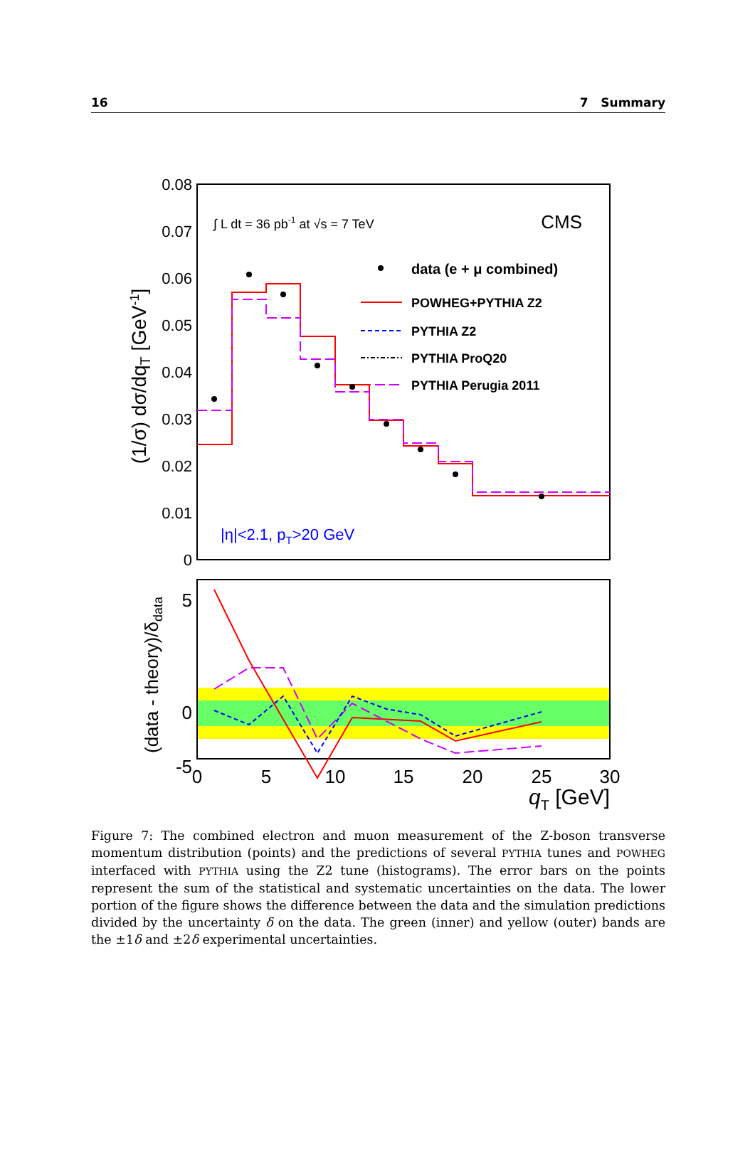16 7 Summary
0.08
0.07
0.06
0.05
0.04
0.03
0.02
0.01
0
(1/σ) dσ/dqT [GeV-1]
∫ L dt = 36 pb-1 at √s = 7 TeV
CMS
data (e + μ combined)
POWHEG+PYTHIA Z2
PYTHIA Z2
PYTHIA ProQ20
PYTHIA Perugia 2011
|η|<2.1, pT>20 GeV
5
0
-5
(data - theory)/δdata
0
5
10
15
20
25
30
qT [GeV]
Figure 7: The combined electron and muon measurement of the Z-boson transverse momentum distribution (points) and the predictions of several PYTHIA tunes and POWHEG interfaced with PYTHIA using the Z2 tune (histograms). The error bars on the points represent the sum of the statistical and systematic uncertainties on the data. The lower portion of the figure shows the difference between the data and the simulation predictions divided by the uncertainty δ on the data. The green (inner) and yellow (outer) bands are the ±1δ and ±2δ experimental uncertainties.